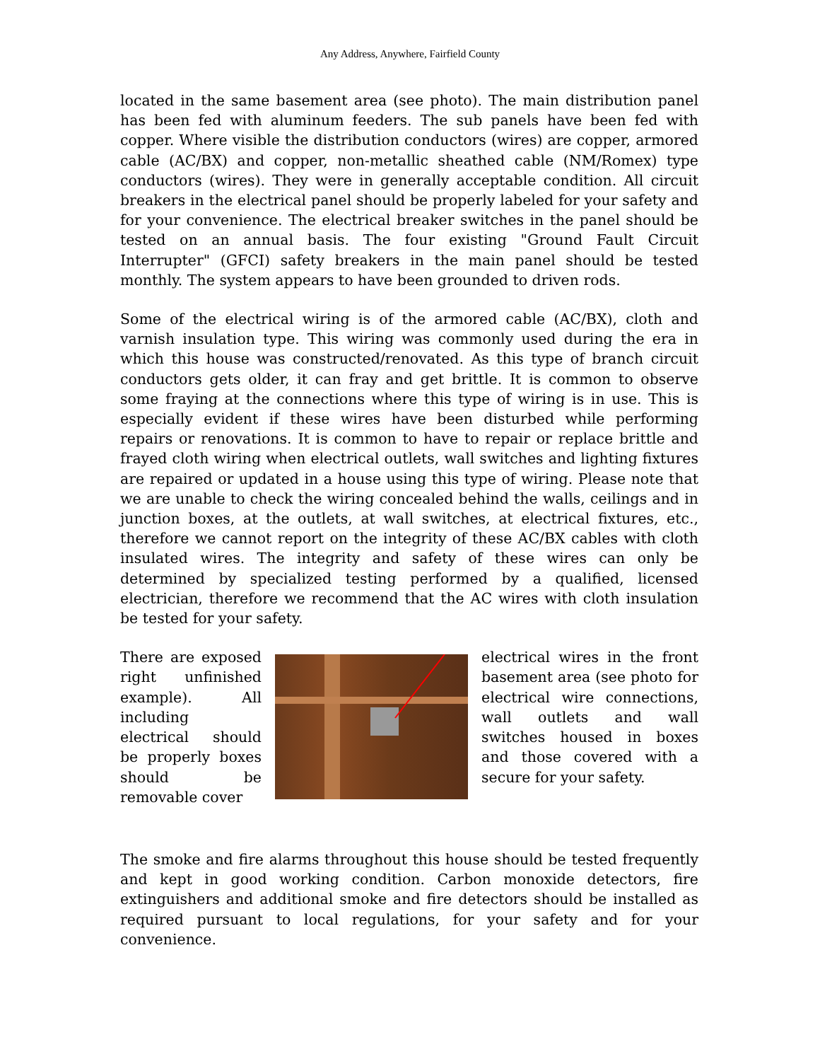Any Address, Anywhere, Fairfield County
located in the same basement area (see photo). The main distribution panel has been fed with aluminum feeders. The sub panels have been fed with copper. Where visible the distribution conductors (wires) are copper, armored cable (AC/BX) and copper, non-metallic sheathed cable (NM/Romex) type conductors (wires). They were in generally acceptable condition. All circuit breakers in the electrical panel should be properly labeled for your safety and for your convenience. The electrical breaker switches in the panel should be tested on an annual basis. The four existing "Ground Fault Circuit Interrupter" (GFCI) safety breakers in the main panel should be tested monthly. The system appears to have been grounded to driven rods.
Some of the electrical wiring is of the armored cable (AC/BX), cloth and varnish insulation type. This wiring was commonly used during the era in which this house was constructed/renovated. As this type of branch circuit conductors gets older, it can fray and get brittle. It is common to observe some fraying at the connections where this type of wiring is in use. This is especially evident if these wires have been disturbed while performing repairs or renovations. It is common to have to repair or replace brittle and frayed cloth wiring when electrical outlets, wall switches and lighting fixtures are repaired or updated in a house using this type of wiring. Please note that we are unable to check the wiring concealed behind the walls, ceilings and in junction boxes, at the outlets, at wall switches, at electrical fixtures, etc., therefore we cannot report on the integrity of these AC/BX cables with cloth insulated wires. The integrity and safety of these wires can only be determined by specialized testing performed by a qualified, licensed electrician, therefore we recommend that the AC wires with cloth insulation be tested for your safety.
There are exposed right unfinished example). All including electrical should be properly boxes should be removable cover
electrical wires in the front basement area (see photo for electrical wire connections, wall outlets and wall switches housed in boxes and those covered with a secure for your safety.
The smoke and fire alarms throughout this house should be tested frequently and kept in good working condition. Carbon monoxide detectors, fire extinguishers and additional smoke and fire detectors should be installed as required pursuant to local regulations, for your safety and for your convenience.